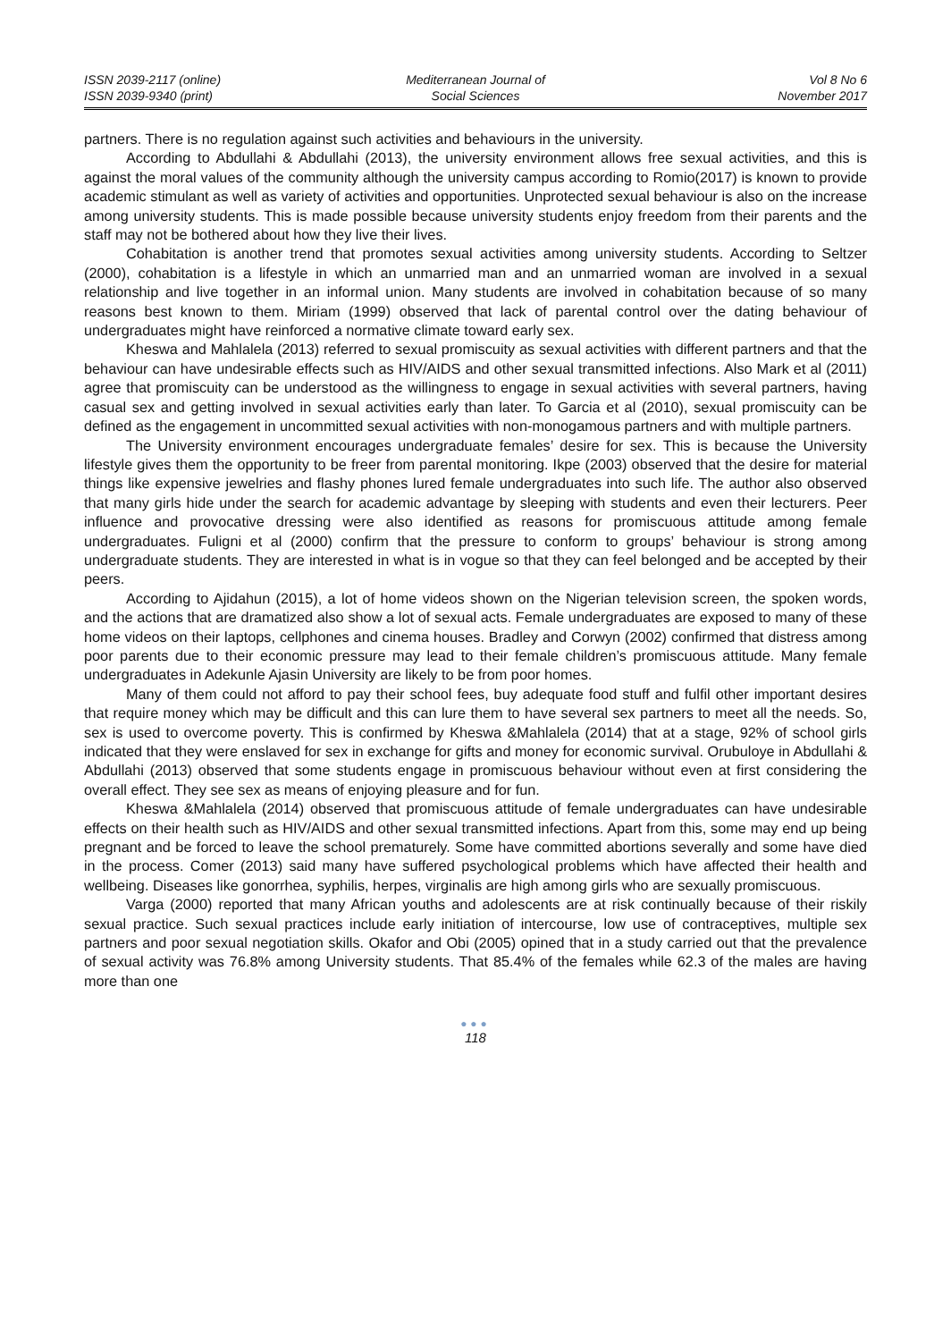ISSN 2039-2117 (online)
ISSN 2039-9340 (print)
Mediterranean Journal of
Social Sciences
Vol 8 No 6
November 2017
partners. There is no regulation against such activities and behaviours in the university.
According to Abdullahi & Abdullahi (2013), the university environment allows free sexual activities, and this is against the moral values of the community although the university campus according to Romio(2017) is known to provide academic stimulant as well as variety of activities and opportunities. Unprotected sexual behaviour is also on the increase among university students. This is made possible because university students enjoy freedom from their parents and the staff may not be bothered about how they live their lives.
Cohabitation is another trend that promotes sexual activities among university students. According to Seltzer (2000), cohabitation is a lifestyle in which an unmarried man and an unmarried woman are involved in a sexual relationship and live together in an informal union. Many students are involved in cohabitation because of so many reasons best known to them. Miriam (1999) observed that lack of parental control over the dating behaviour of undergraduates might have reinforced a normative climate toward early sex.
Kheswa and Mahlalela (2013) referred to sexual promiscuity as sexual activities with different partners and that the behaviour can have undesirable effects such as HIV/AIDS and other sexual transmitted infections. Also Mark et al (2011) agree that promiscuity can be understood as the willingness to engage in sexual activities with several partners, having casual sex and getting involved in sexual activities early than later. To Garcia et al (2010), sexual promiscuity can be defined as the engagement in uncommitted sexual activities with non-monogamous partners and with multiple partners.
The University environment encourages undergraduate females’ desire for sex. This is because the University lifestyle gives them the opportunity to be freer from parental monitoring. Ikpe (2003) observed that the desire for material things like expensive jewelries and flashy phones lured female undergraduates into such life. The author also observed that many girls hide under the search for academic advantage by sleeping with students and even their lecturers. Peer influence and provocative dressing were also identified as reasons for promiscuous attitude among female undergraduates. Fuligni et al (2000) confirm that the pressure to conform to groups’ behaviour is strong among undergraduate students. They are interested in what is in vogue so that they can feel belonged and be accepted by their peers.
According to Ajidahun (2015), a lot of home videos shown on the Nigerian television screen, the spoken words, and the actions that are dramatized also show a lot of sexual acts. Female undergraduates are exposed to many of these home videos on their laptops, cellphones and cinema houses. Bradley and Corwyn (2002) confirmed that distress among poor parents due to their economic pressure may lead to their female children’s promiscuous attitude. Many female undergraduates in Adekunle Ajasin University are likely to be from poor homes.
Many of them could not afford to pay their school fees, buy adequate food stuff and fulfil other important desires that require money which may be difficult and this can lure them to have several sex partners to meet all the needs. So, sex is used to overcome poverty. This is confirmed by Kheswa &Mahlalela (2014) that at a stage, 92% of school girls indicated that they were enslaved for sex in exchange for gifts and money for economic survival. Orubuloye in Abdullahi & Abdullahi (2013) observed that some students engage in promiscuous behaviour without even at first considering the overall effect. They see sex as means of enjoying pleasure and for fun.
Kheswa &Mahlalela (2014) observed that promiscuous attitude of female undergraduates can have undesirable effects on their health such as HIV/AIDS and other sexual transmitted infections. Apart from this, some may end up being pregnant and be forced to leave the school prematurely. Some have committed abortions severally and some have died in the process. Comer (2013) said many have suffered psychological problems which have affected their health and wellbeing. Diseases like gonorrhea, syphilis, herpes, virginalis are high among girls who are sexually promiscuous.
Varga (2000) reported that many African youths and adolescents are at risk continually because of their riskily sexual practice. Such sexual practices include early initiation of intercourse, low use of contraceptives, multiple sex partners and poor sexual negotiation skills. Okafor and Obi (2005) opined that in a study carried out that the prevalence of sexual activity was 76.8% among University students. That 85.4% of the females while 62.3 of the males are having more than one
●●●
118